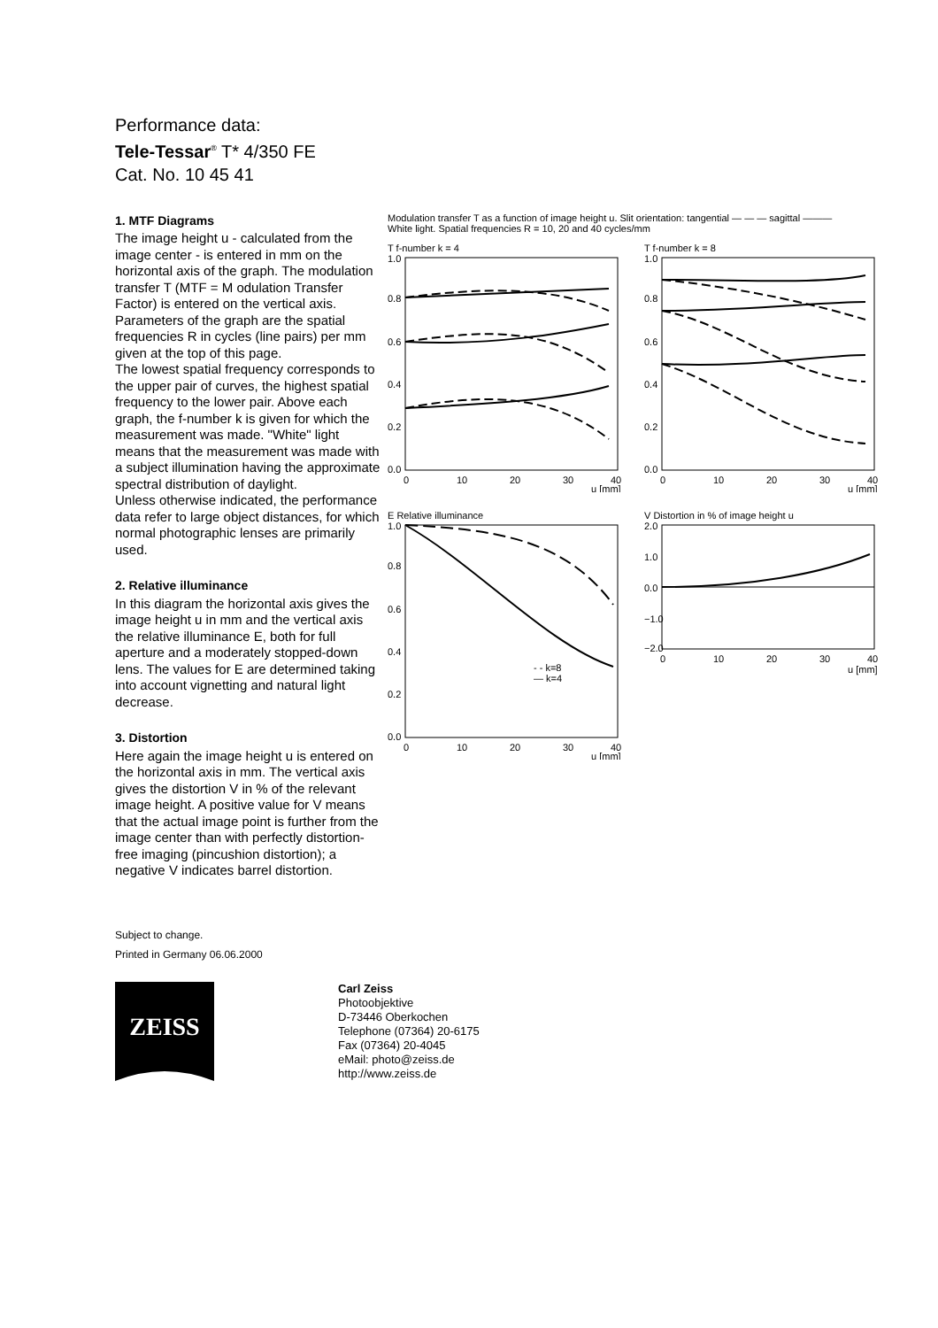Performance data:
Tele-Tessar<sup>®</sup> T* 4/350 FE
Cat. No. 10 45 41
1. MTF Diagrams
The image height u - calculated from the image center - is entered in mm on the horizontal axis of the graph. The modulation transfer T (MTF = M odulation Transfer Factor) is entered on the vertical axis. Parameters of the graph are the spatial frequencies R in cycles (line pairs) per mm given at the top of this page.
The lowest spatial frequency corresponds to the upper pair of curves, the highest spatial frequency to the lower pair. Above each graph, the f-number k is given for which the measurement was made. "White" light means that the measurement was made with a subject illumination having the approximate spectral distribution of daylight.
Unless otherwise indicated, the performance data refer to large object distances, for which normal photographic lenses are primarily used.
2. Relative illuminance
In this diagram the horizontal axis gives the image height u in mm and the vertical axis the relative illuminance E, both for full aperture and a moderately stopped-down lens. The values for E are determined taking into account vignetting and natural light decrease.
3. Distortion
Here again the image height u is entered on the horizontal axis in mm. The vertical axis gives the distortion V in % of the relevant image height. A positive value for V means that the actual image point is further from the image center than with perfectly distortion-free imaging (pincushion distortion); a negative V indicates barrel distortion.
Modulation transfer T as a function of image height u. Slit orientation: tangential — — — sagittal ———
White light. Spatial frequencies R = 10, 20 and 40 cycles/mm
T f-number k = 4
1.0
0.8
0.6
0.4
0.2
0.0
0
10
20
30
40
u [mm]
T f-number k = 8
1.0
0.8
0.6
0.4
0.2
0.0
0
10
20
30
40
u [mm]
E Relative illuminance
- - k=8
— k=4
1.0
0.8
0.6
0.4
0.2
0.0
0
10
20
30
40
u [mm]
V Distortion in % of image height u
2.0
1.0
0.0
−1.0
−2.0
0
10
20
30
40
u [mm]
Subject to change.
Printed in Germany 06.06.2000
ZEISS
Carl Zeiss
Photoobjektive
D-73446 Oberkochen
Telephone (07364) 20-6175
Fax (07364) 20-4045
eMail: photo@zeiss.de
http://www.zeiss.de